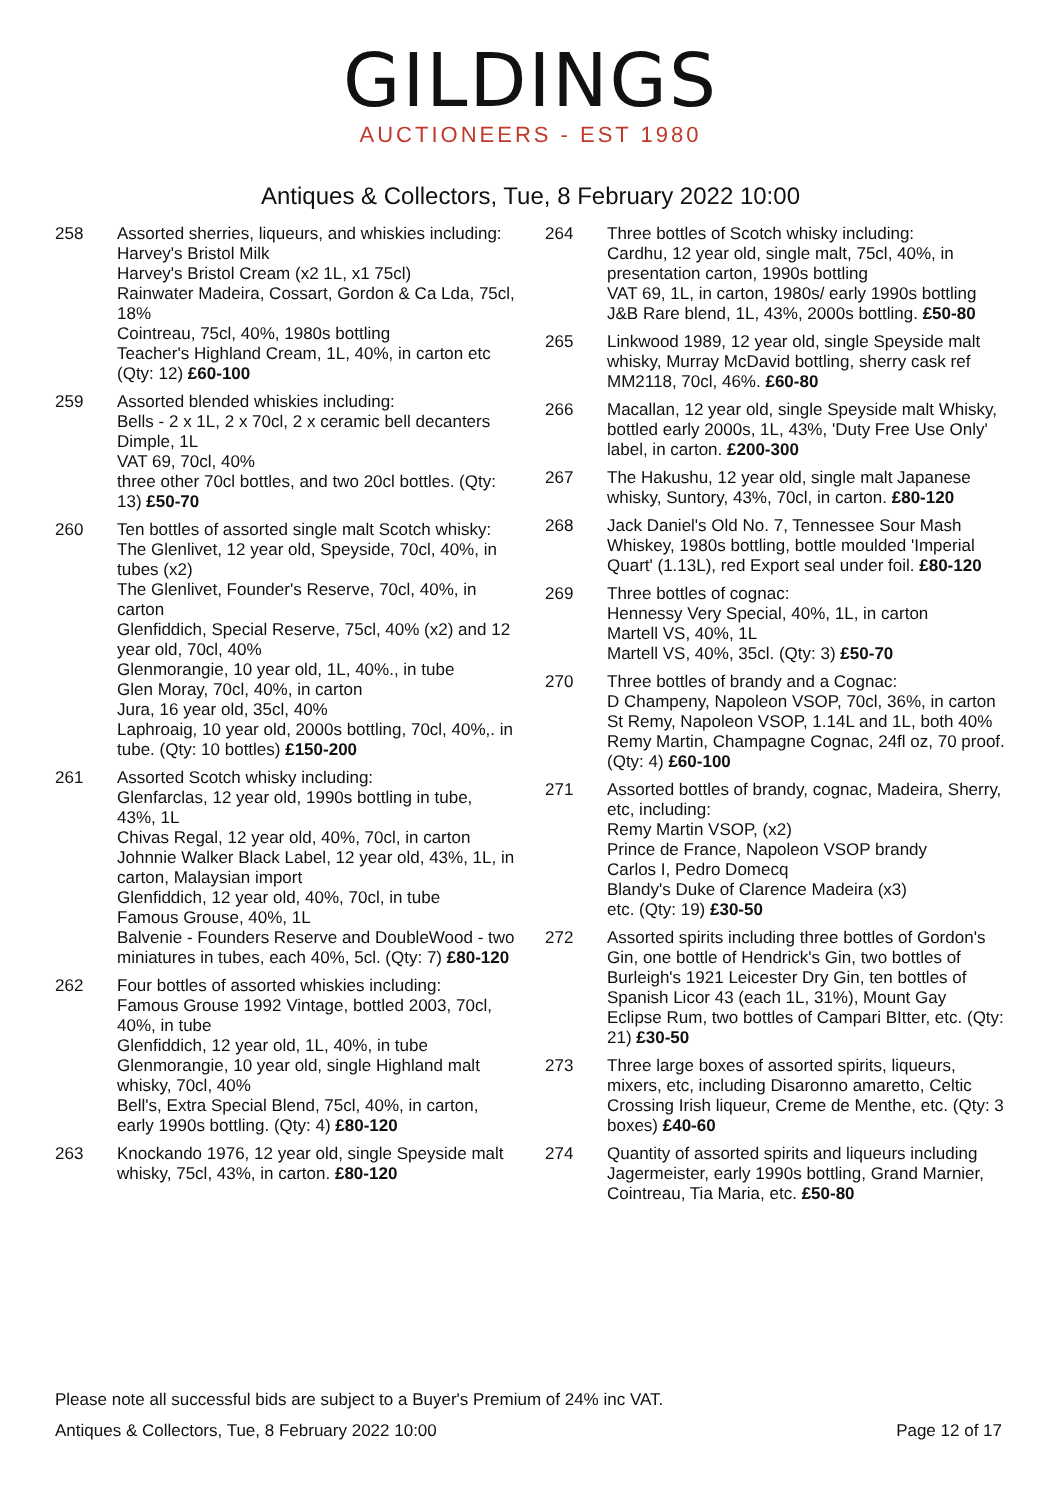GILDINGS
AUCTIONEERS - EST 1980
Antiques & Collectors, Tue, 8 February 2022 10:00
258 Assorted sherries, liqueurs, and whiskies including:
Harvey's Bristol Milk
Harvey's Bristol Cream (x2 1L, x1 75cl)
Rainwater Madeira, Cossart, Gordon & Ca Lda, 75cl, 18%
Cointreau, 75cl, 40%, 1980s bottling
Teacher's Highland Cream, 1L, 40%, in carton etc (Qty: 12) £60-100
259 Assorted blended whiskies including:
Bells - 2 x 1L, 2 x 70cl, 2 x ceramic bell decanters
Dimple, 1L
VAT 69, 70cl, 40%
three other 70cl bottles, and two 20cl bottles. (Qty: 13) £50-70
260 Ten bottles of assorted single malt Scotch whisky:
The Glenlivet, 12 year old, Speyside, 70cl, 40%, in tubes (x2)
The Glenlivet, Founder's Reserve, 70cl, 40%, in carton
Glenfiddich, Special Reserve, 75cl, 40% (x2) and 12 year old, 70cl, 40%
Glenmorangie, 10 year old, 1L, 40%., in tube
Glen Moray, 70cl, 40%, in carton
Jura, 16 year old, 35cl, 40%
Laphroaig, 10 year old, 2000s bottling, 70cl, 40%,. in tube. (Qty: 10 bottles) £150-200
261 Assorted Scotch whisky including:
Glenfarclas, 12 year old, 1990s bottling in tube, 43%, 1L
Chivas Regal, 12 year old, 40%, 70cl, in carton
Johnnie Walker Black Label, 12 year old, 43%, 1L, in carton, Malaysian import
Glenfiddich, 12 year old, 40%, 70cl, in tube
Famous Grouse, 40%, 1L
Balvenie - Founders Reserve and DoubleWood - two miniatures in tubes, each 40%, 5cl. (Qty: 7) £80-120
262 Four bottles of assorted whiskies including:
Famous Grouse 1992 Vintage, bottled 2003, 70cl, 40%, in tube
Glenfiddich, 12 year old, 1L, 40%, in tube
Glenmorangie, 10 year old, single Highland malt whisky, 70cl, 40%
Bell's, Extra Special Blend, 75cl, 40%, in carton, early 1990s bottling. (Qty: 4) £80-120
263 Knockando 1976, 12 year old, single Speyside malt whisky, 75cl, 43%, in carton. £80-120
264 Three bottles of Scotch whisky including:
Cardhu, 12 year old, single malt, 75cl, 40%, in presentation carton, 1990s bottling
VAT 69, 1L, in carton, 1980s/ early 1990s bottling
J&B Rare blend, 1L, 43%, 2000s bottling. £50-80
265 Linkwood 1989, 12 year old, single Speyside malt whisky, Murray McDavid bottling, sherry cask ref MM2118, 70cl, 46%. £60-80
266 Macallan, 12 year old, single Speyside malt Whisky, bottled early 2000s, 1L, 43%, 'Duty Free Use Only' label, in carton. £200-300
267 The Hakushu, 12 year old, single malt Japanese whisky, Suntory, 43%, 70cl, in carton. £80-120
268 Jack Daniel's Old No. 7, Tennessee Sour Mash Whiskey, 1980s bottling, bottle moulded 'Imperial Quart' (1.13L), red Export seal under foil. £80-120
269 Three bottles of cognac:
Hennessy Very Special, 40%, 1L, in carton
Martell VS, 40%, 1L
Martell VS, 40%, 35cl. (Qty: 3) £50-70
270 Three bottles of brandy and a Cognac:
D Champeny, Napoleon VSOP, 70cl, 36%, in carton
St Remy, Napoleon VSOP, 1.14L and 1L, both 40%
Remy Martin, Champagne Cognac, 24fl oz, 70 proof. (Qty: 4) £60-100
271 Assorted bottles of brandy, cognac, Madeira, Sherry, etc, including:
Remy Martin VSOP, (x2)
Prince de France, Napoleon VSOP brandy
Carlos I, Pedro Domecq
Blandy's Duke of Clarence Madeira (x3)
etc. (Qty: 19) £30-50
272 Assorted spirits including three bottles of Gordon's Gin, one bottle of Hendrick's Gin, two bottles of Burleigh's 1921 Leicester Dry Gin, ten bottles of Spanish Licor 43 (each 1L, 31%), Mount Gay Eclipse Rum, two bottles of Campari BItter, etc. (Qty: 21) £30-50
273 Three large boxes of assorted spirits, liqueurs, mixers, etc, including Disaronno amaretto, Celtic Crossing Irish liqueur, Creme de Menthe, etc. (Qty: 3 boxes) £40-60
274 Quantity of assorted spirits and liqueurs including Jagermeister, early 1990s bottling, Grand Marnier, Cointreau, Tia Maria, etc. £50-80
Please note all successful bids are subject to a Buyer's Premium of 24% inc VAT.
Antiques & Collectors, Tue, 8 February 2022 10:00 Page 12 of 17